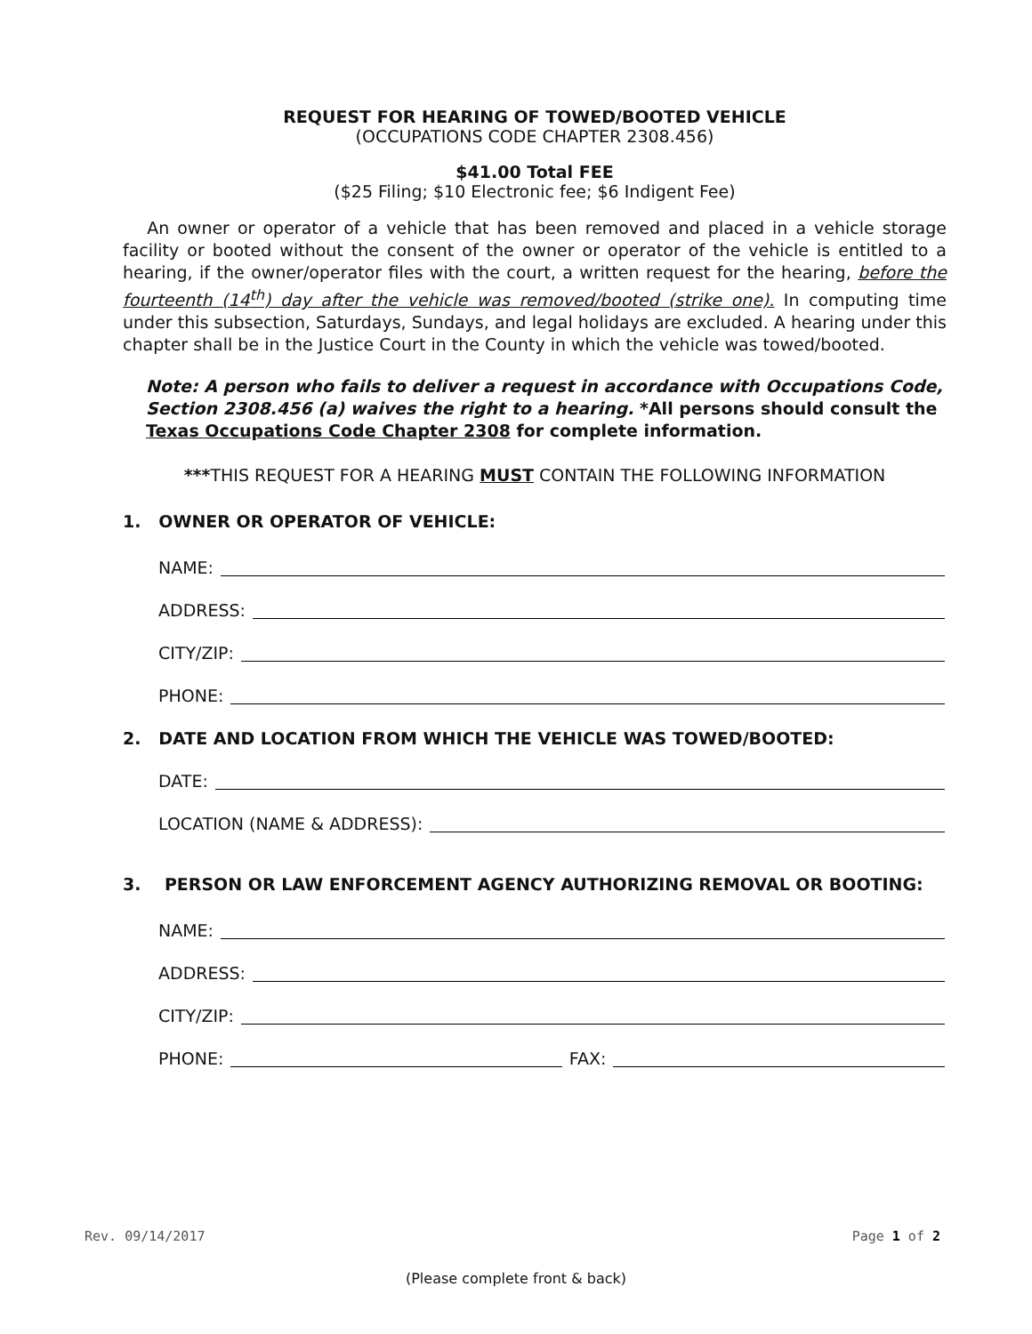REQUEST FOR HEARING OF TOWED/BOOTED VEHICLE
(OCCUPATIONS CODE CHAPTER 2308.456)
$41.00 Total FEE
($25 Filing; $10 Electronic fee; $6 Indigent Fee)
An owner or operator of a vehicle that has been removed and placed in a vehicle storage facility or booted without the consent of the owner or operator of the vehicle is entitled to a hearing, if the owner/operator files with the court, a written request for the hearing, before the fourteenth (14<sup>th</sup>) day after the vehicle was removed/booted (strike one). In computing time under this subsection, Saturdays, Sundays, and legal holidays are excluded. A hearing under this chapter shall be in the Justice Court in the County in which the vehicle was towed/booted.
Note: A person who fails to deliver a request in accordance with Occupations Code, Section 2308.456 (a) waives the right to a hearing. *All persons should consult the Texas Occupations Code Chapter 2308 for complete information.
***THIS REQUEST FOR A HEARING MUST CONTAIN THE FOLLOWING INFORMATION
1. OWNER OR OPERATOR OF VEHICLE:
NAME:
ADDRESS:
CITY/ZIP:
PHONE:
2. DATE AND LOCATION FROM WHICH THE VEHICLE WAS TOWED/BOOTED:
DATE:
LOCATION (NAME & ADDRESS):
3. PERSON OR LAW ENFORCEMENT AGENCY AUTHORIZING REMOVAL OR BOOTING:
NAME:
ADDRESS:
CITY/ZIP:
PHONE: FAX:
Rev. 09/14/2017 Page 1 of 2
(Please complete front & back)